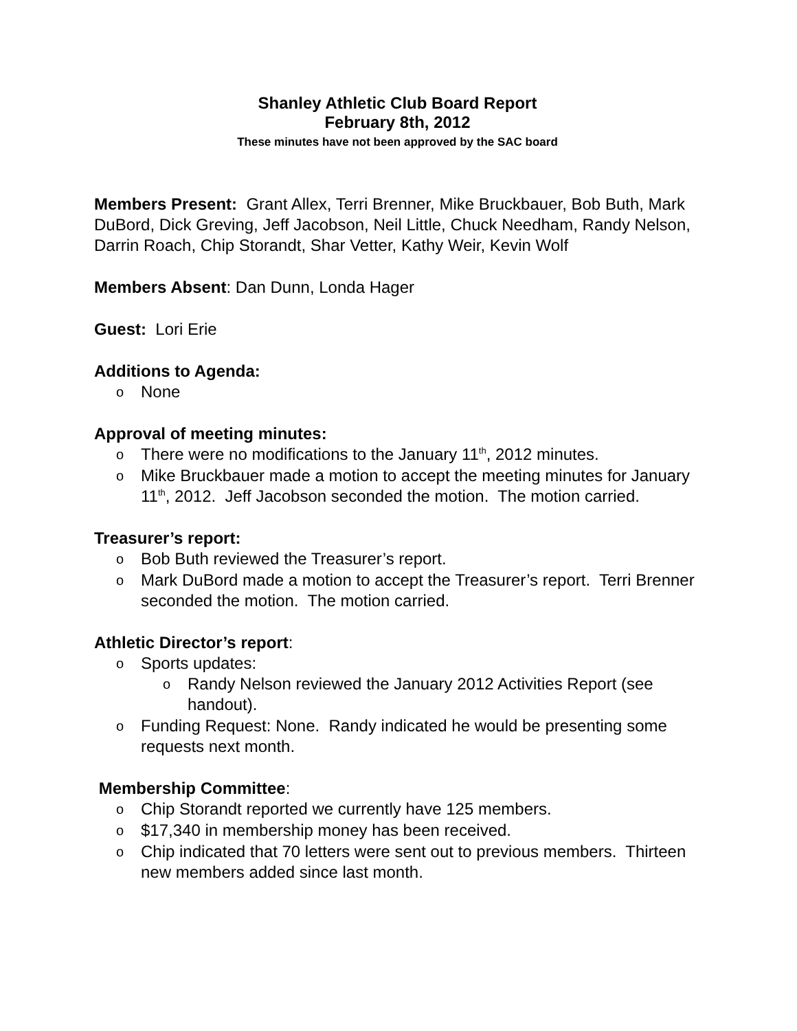Shanley Athletic Club Board Report
February 8th, 2012
These minutes have not been approved by the SAC board
Members Present: Grant Allex, Terri Brenner, Mike Bruckbauer, Bob Buth, Mark DuBord, Dick Greving, Jeff Jacobson, Neil Little, Chuck Needham, Randy Nelson, Darrin Roach, Chip Storandt, Shar Vetter, Kathy Weir, Kevin Wolf
Members Absent: Dan Dunn, Londa Hager
Guest: Lori Erie
Additions to Agenda:
None
Approval of meeting minutes:
There were no modifications to the January 11<sup>th</sup>, 2012 minutes.
Mike Bruckbauer made a motion to accept the meeting minutes for January 11<sup>th</sup>, 2012. Jeff Jacobson seconded the motion. The motion carried.
Treasurer’s report:
Bob Buth reviewed the Treasurer’s report.
Mark DuBord made a motion to accept the Treasurer’s report. Terri Brenner seconded the motion. The motion carried.
Athletic Director’s report:
Sports updates:
Randy Nelson reviewed the January 2012 Activities Report (see handout).
Funding Request: None. Randy indicated he would be presenting some requests next month.
Membership Committee:
Chip Storandt reported we currently have 125 members.
$17,340 in membership money has been received.
Chip indicated that 70 letters were sent out to previous members. Thirteen new members added since last month.